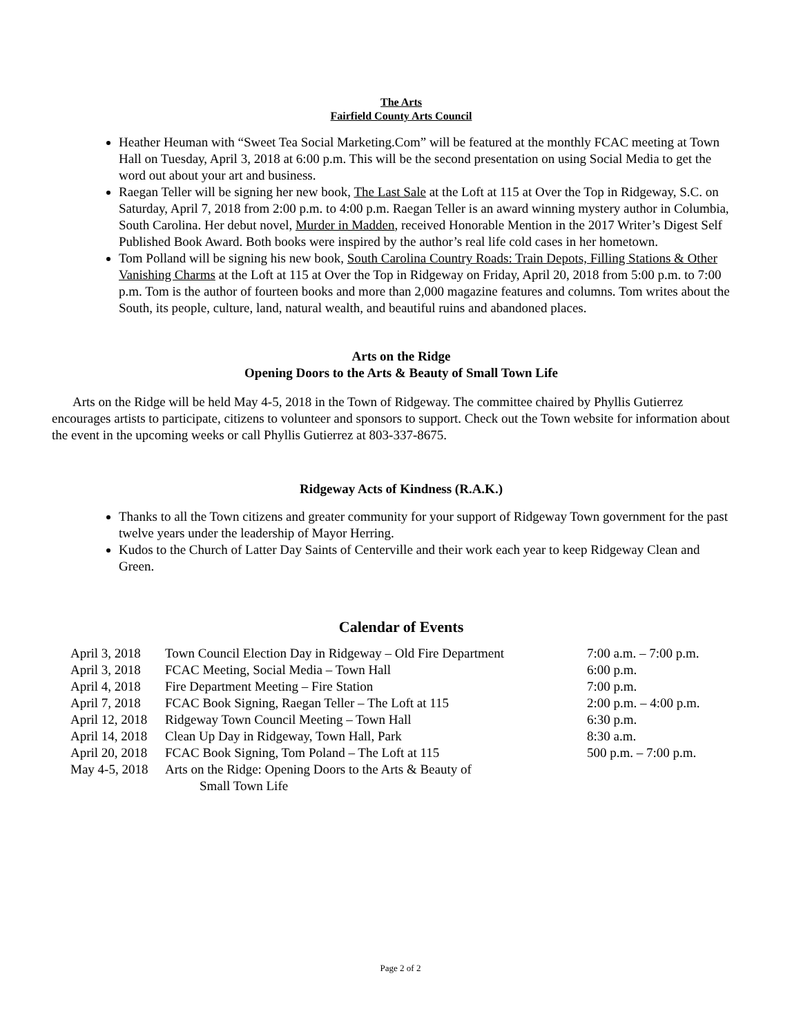The Arts
Fairfield County Arts Council
Heather Heuman with “Sweet Tea Social Marketing.Com” will be featured at the monthly FCAC meeting at Town Hall on Tuesday, April 3, 2018 at 6:00 p.m. This will be the second presentation on using Social Media to get the word out about your art and business.
Raegan Teller will be signing her new book, The Last Sale at the Loft at 115 at Over the Top in Ridgeway, S.C. on Saturday, April 7, 2018 from 2:00 p.m. to 4:00 p.m. Raegan Teller is an award winning mystery author in Columbia, South Carolina. Her debut novel, Murder in Madden, received Honorable Mention in the 2017 Writer’s Digest Self Published Book Award. Both books were inspired by the author’s real life cold cases in her hometown.
Tom Polland will be signing his new book, South Carolina Country Roads: Train Depots, Filling Stations & Other Vanishing Charms at the Loft at 115 at Over the Top in Ridgeway on Friday, April 20, 2018 from 5:00 p.m. to 7:00 p.m. Tom is the author of fourteen books and more than 2,000 magazine features and columns. Tom writes about the South, its people, culture, land, natural wealth, and beautiful ruins and abandoned places.
Arts on the Ridge
Opening Doors to the Arts & Beauty of Small Town Life
Arts on the Ridge will be held May 4-5, 2018 in the Town of Ridgeway. The committee chaired by Phyllis Gutierrez encourages artists to participate, citizens to volunteer and sponsors to support. Check out the Town website for information about the event in the upcoming weeks or call Phyllis Gutierrez at 803-337-8675.
Ridgeway Acts of Kindness (R.A.K.)
Thanks to all the Town citizens and greater community for your support of Ridgeway Town government for the past twelve years under the leadership of Mayor Herring.
Kudos to the Church of Latter Day Saints of Centerville and their work each year to keep Ridgeway Clean and Green.
Calendar of Events
| April 3, 2018 | Town Council Election Day in Ridgeway – Old Fire Department | 7:00 a.m. – 7:00 p.m. |
| April 3, 2018 | FCAC Meeting, Social Media – Town Hall | 6:00 p.m. |
| April 4, 2018 | Fire Department Meeting – Fire Station | 7:00 p.m. |
| April 7, 2018 | FCAC Book Signing, Raegan Teller – The Loft at 115 | 2:00 p.m. – 4:00 p.m. |
| April 12, 2018 | Ridgeway Town Council Meeting – Town Hall | 6:30 p.m. |
| April 14, 2018 | Clean Up Day in Ridgeway, Town Hall, Park | 8:30 a.m. |
| April 20, 2018 | FCAC Book Signing, Tom Poland – The Loft at 115 | 500 p.m. – 7:00 p.m. |
| May 4-5, 2018 | Arts on the Ridge: Opening Doors to the Arts & Beauty of Small Town Life | |
Page 2 of 2